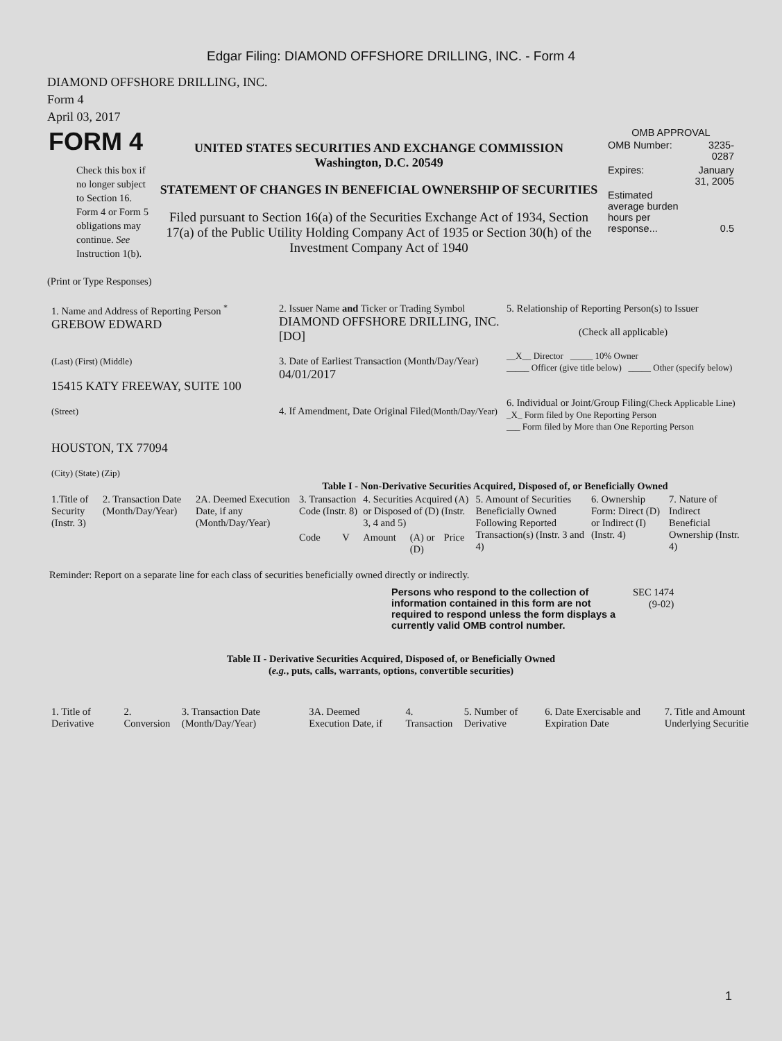Edgar Filing: DIAMOND OFFSHORE DRILLING, INC. - Form 4
DIAMOND OFFSHORE DRILLING, INC.
Form 4
April 03, 2017
| FORM 4 Check this box if no longer subject to Section 16. Form 4 or Form 5 obligations may continue. See Instruction 1(b). | UNITED STATES SECURITIES AND EXCHANGE COMMISSION Washington, D.C. 20549 STATEMENT OF CHANGES IN BENEFICIAL OWNERSHIP OF SECURITIES Filed pursuant to Section 16(a) of the Securities Exchange Act of 1934, Section 17(a) of the Public Utility Holding Company Act of 1935 or Section 30(h) of the Investment Company Act of 1940 | OMB APPROVAL / OMB Number: / 3235-0287 / / Expires: / January 31, 2005 / / Estimated average burden hours per response... / 0.5 / |
(Print or Type Responses)
| 1. Name and Address of Reporting Person <sup>*</sup> GREBOW EDWARD (Last) (First) (Middle) 15415 KATY FREEWAY, SUITE 100 (Street) HOUSTON, TX 77094 (City) (State) (Zip) | 2. Issuer Name and Ticker or Trading Symbol DIAMOND OFFSHORE DRILLING, INC. [DO] 3. Date of Earliest Transaction (Month/Day/Year) 04/01/2017 4. If Amendment, Date Original Filed (Month/Day/Year) | 5. Relationship of Reporting Person(s) to Issuer (Check all applicable) __X__ Director _____ 10% Owner _____ Officer (give title below) _____ Other (specify below) 6. Individual or Joint/Group Filing (Check Applicable Line) _X_ Form filed by One Reporting Person ___ Form filed by More than One Reporting Person |
Table I - Non-Derivative Securities Acquired, Disposed of, or Beneficially Owned
| 1.Title of Security (Instr. 3) | 2. Transaction Date (Month/Day/Year) | 2A. Deemed Execution Date, if any (Month/Day/Year) | 3. Transaction Code (Instr. 8) | | 4. Securities Acquired (A) or Disposed of (D) (Instr. 3, 4 and 5) | | | 5. Amount of Securities Beneficially Owned Following Reported Transaction(s) (Instr. 3 and 4) | 6. Ownership Form: Direct (D) or Indirect (I) (Instr. 4) | 7. Nature of Indirect Beneficial Ownership (Instr. 4) |
| --- | --- | --- | --- | --- | --- | --- | --- | --- | --- | --- |
| | | | Code | V | Amount | (A) or (D) | Price | | | |
Reminder: Report on a separate line for each class of securities beneficially owned directly or indirectly.
| Persons who respond to the collection of information contained in this form are not required to respond unless the form displays a currently valid OMB control number. | SEC 1474 (9-02) |
Table II - Derivative Securities Acquired, Disposed of, or Beneficially Owned
(e.g., puts, calls, warrants, options, convertible securities)
| 1. Title of Derivative | 2. Conversion | 3. Transaction Date (Month/Day/Year) | 3A. Deemed Execution Date, if | 4. Transaction | 5. Number of Derivative | 6. Date Exercisable and Expiration Date | 7. Title and Amount Underlying Securitie |
| --- | --- | --- | --- | --- | --- | --- | --- |
1